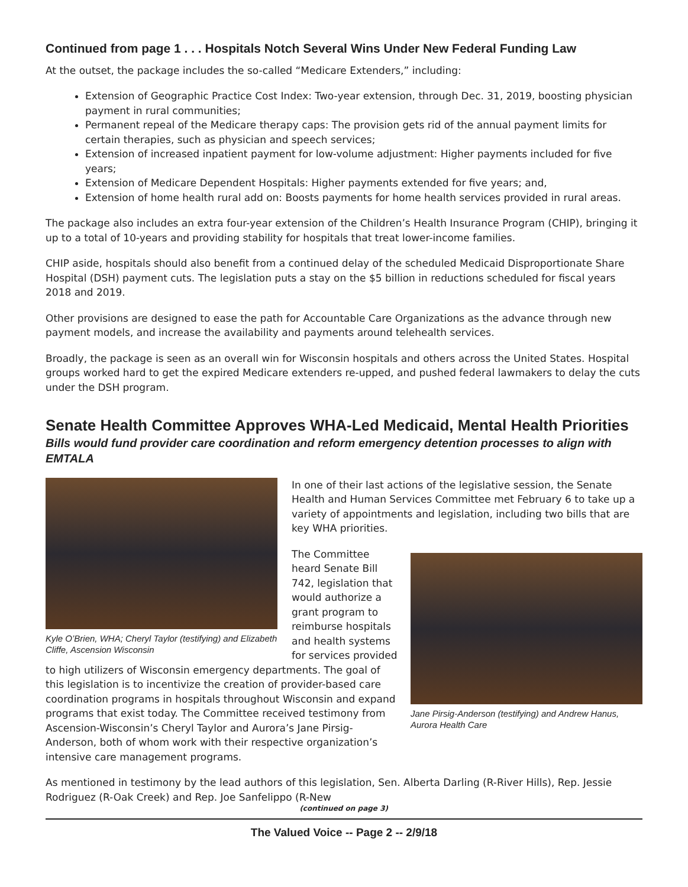Continued from page 1 . . . Hospitals Notch Several Wins Under New Federal Funding Law
At the outset, the package includes the so-called “Medicare Extenders,” including:
Extension of Geographic Practice Cost Index: Two-year extension, through Dec. 31, 2019, boosting physician payment in rural communities;
Permanent repeal of the Medicare therapy caps: The provision gets rid of the annual payment limits for certain therapies, such as physician and speech services;
Extension of increased inpatient payment for low-volume adjustment: Higher payments included for five years;
Extension of Medicare Dependent Hospitals: Higher payments extended for five years; and,
Extension of home health rural add on: Boosts payments for home health services provided in rural areas.
The package also includes an extra four-year extension of the Children’s Health Insurance Program (CHIP), bringing it up to a total of 10-years and providing stability for hospitals that treat lower-income families.
CHIP aside, hospitals should also benefit from a continued delay of the scheduled Medicaid Disproportionate Share Hospital (DSH) payment cuts. The legislation puts a stay on the $5 billion in reductions scheduled for fiscal years 2018 and 2019.
Other provisions are designed to ease the path for Accountable Care Organizations as the advance through new payment models, and increase the availability and payments around telehealth services.
Broadly, the package is seen as an overall win for Wisconsin hospitals and others across the United States. Hospital groups worked hard to get the expired Medicare extenders re-upped, and pushed federal lawmakers to delay the cuts under the DSH program.
Senate Health Committee Approves WHA-Led Medicaid, Mental Health Priorities
Bills would fund provider care coordination and reform emergency detention processes to align with EMTALA
Kyle O’Brien, WHA; Cheryl Taylor (testifying) and Elizabeth Cliffe, Ascension Wisconsin
In one of their last actions of the legislative session, the Senate Health and Human Services Committee met February 6 to take up a variety of appointments and legislation, including two bills that are key WHA priorities.
Jane Pirsig-Anderson (testifying) and Andrew Hanus, Aurora Health Care
The Committee heard Senate Bill 742, legislation that would authorize a grant program to reimburse hospitals and health systems for services provided to high utilizers of Wisconsin emergency departments. The goal of this legislation is to incentivize the creation of provider-based care coordination programs in hospitals throughout Wisconsin and expand programs that exist today. The Committee received testimony from Ascension-Wisconsin’s Cheryl Taylor and Aurora’s Jane Pirsig-Anderson, both of whom work with their respective organization’s intensive care management programs.
As mentioned in testimony by the lead authors of this legislation, Sen. Alberta Darling (R-River Hills), Rep. Jessie Rodriguez (R-Oak Creek) and Rep. Joe Sanfelippo (R-New
(continued on page 3)
The Valued Voice -- Page 2 -- 2/9/18